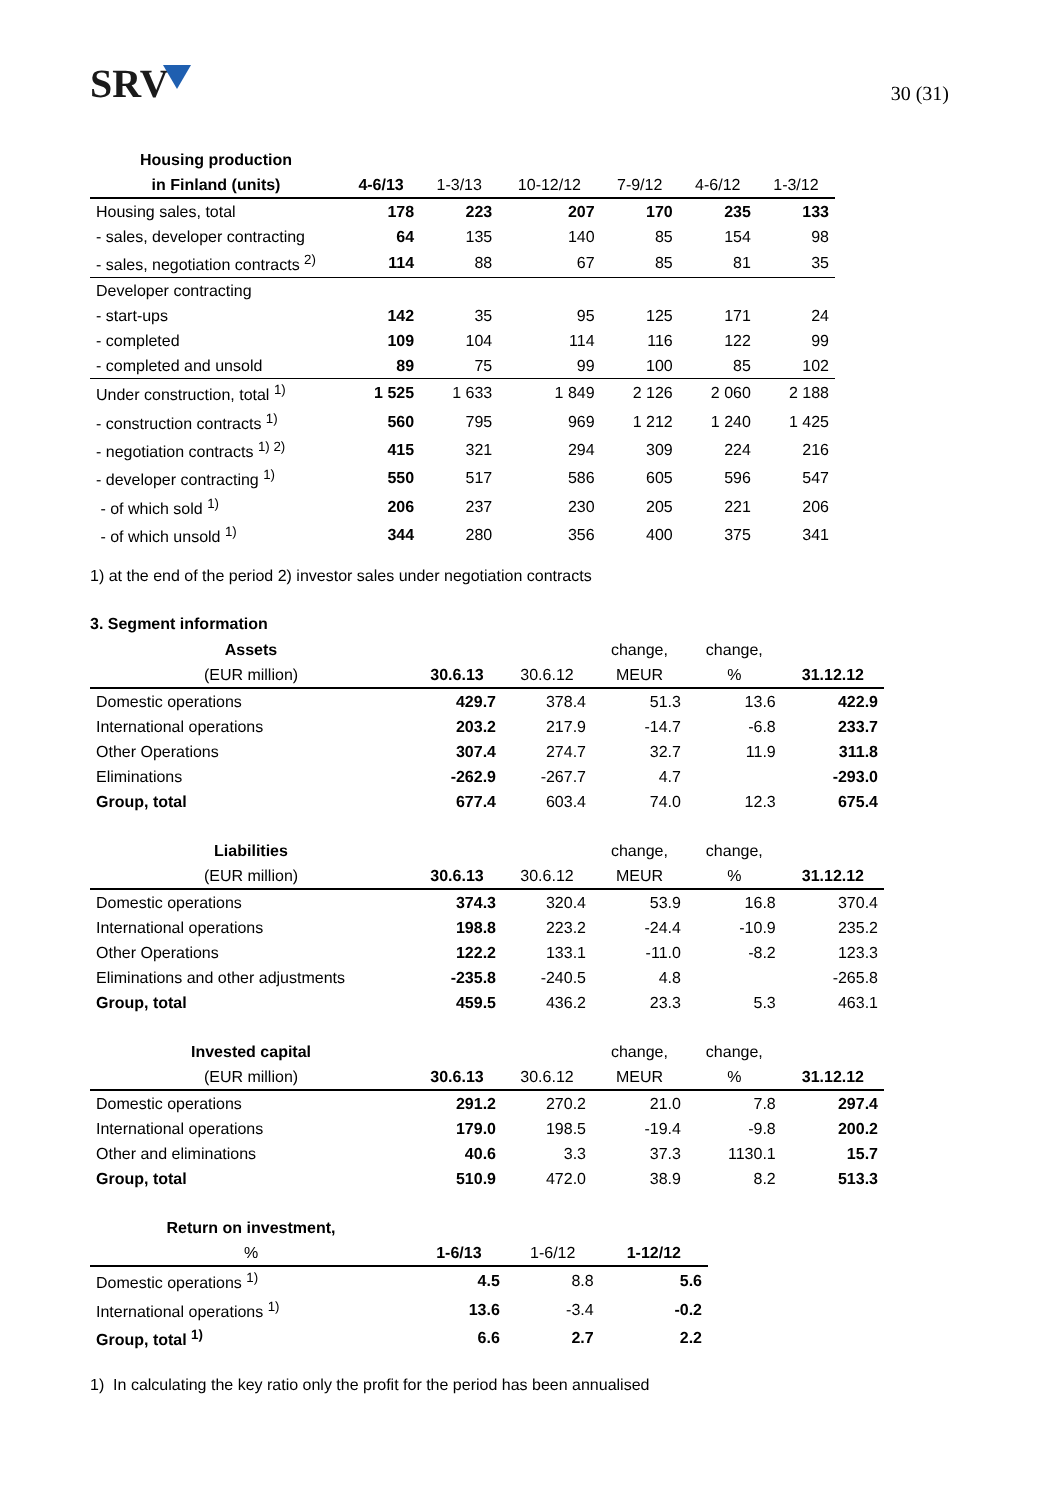SRV
30 (31)
| Housing production | | | | | | |
| --- | --- | --- | --- | --- | --- | --- |
| in Finland (units) | 4-6/13 | 1-3/13 | 10-12/12 | 7-9/12 | 4-6/12 | 1-3/12 |
| Housing sales, total | 178 | 223 | 207 | 170 | 235 | 133 |
| - sales, developer contracting | 64 | 135 | 140 | 85 | 154 | 98 |
| - sales, negotiation contracts <sup>2)</sup> | 114 | 88 | 67 | 85 | 81 | 35 |
| Developer contracting | | | | | | |
| - start-ups | 142 | 35 | 95 | 125 | 171 | 24 |
| - completed | 109 | 104 | 114 | 116 | 122 | 99 |
| - completed and unsold | 89 | 75 | 99 | 100 | 85 | 102 |
| Under construction, total <sup>1)</sup> | 1 525 | 1 633 | 1 849 | 2 126 | 2 060 | 2 188 |
| - construction contracts <sup>1)</sup> | 560 | 795 | 969 | 1 212 | 1 240 | 1 425 |
| - negotiation contracts <sup>1) 2)</sup> | 415 | 321 | 294 | 309 | 224 | 216 |
| - developer contracting <sup>1)</sup> | 550 | 517 | 586 | 605 | 596 | 547 |
| - of which sold <sup>1)</sup> | 206 | 237 | 230 | 205 | 221 | 206 |
| - of which unsold <sup>1)</sup> | 344 | 280 | 356 | 400 | 375 | 341 |
1) at the end of the period 2) investor sales under negotiation contracts
3. Segment information
| Assets | | | change, | change, | |
| --- | --- | --- | --- | --- | --- |
| (EUR million) | 30.6.13 | 30.6.12 | MEUR | % | 31.12.12 |
| Domestic operations | 429.7 | 378.4 | 51.3 | 13.6 | 422.9 |
| International operations | 203.2 | 217.9 | -14.7 | -6.8 | 233.7 |
| Other Operations | 307.4 | 274.7 | 32.7 | 11.9 | 311.8 |
| Eliminations | -262.9 | -267.7 | 4.7 | | -293.0 |
| Group, total | 677.4 | 603.4 | 74.0 | 12.3 | 675.4 |
| Liabilities | | | change, | change, | |
| --- | --- | --- | --- | --- | --- |
| (EUR million) | 30.6.13 | 30.6.12 | MEUR | % | 31.12.12 |
| Domestic operations | 374.3 | 320.4 | 53.9 | 16.8 | 370.4 |
| International operations | 198.8 | 223.2 | -24.4 | -10.9 | 235.2 |
| Other Operations | 122.2 | 133.1 | -11.0 | -8.2 | 123.3 |
| Eliminations and other adjustments | -235.8 | -240.5 | 4.8 | | -265.8 |
| Group, total | 459.5 | 436.2 | 23.3 | 5.3 | 463.1 |
| Invested capital | | | change, | change, | |
| --- | --- | --- | --- | --- | --- |
| (EUR million) | 30.6.13 | 30.6.12 | MEUR | % | 31.12.12 |
| Domestic operations | 291.2 | 270.2 | 21.0 | 7.8 | 297.4 |
| International operations | 179.0 | 198.5 | -19.4 | -9.8 | 200.2 |
| Other and eliminations | 40.6 | 3.3 | 37.3 | 1130.1 | 15.7 |
| Group, total | 510.9 | 472.0 | 38.9 | 8.2 | 513.3 |
| Return on investment, | | | |
| --- | --- | --- | --- |
| % | 1-6/13 | 1-6/12 | 1-12/12 |
| Domestic operations <sup>1)</sup> | 4.5 | 8.8 | 5.6 |
| International operations <sup>1)</sup> | 13.6 | -3.4 | -0.2 |
| Group, total <sup>1)</sup> | 6.6 | 2.7 | 2.2 |
1) In calculating the key ratio only the profit for the period has been annualised